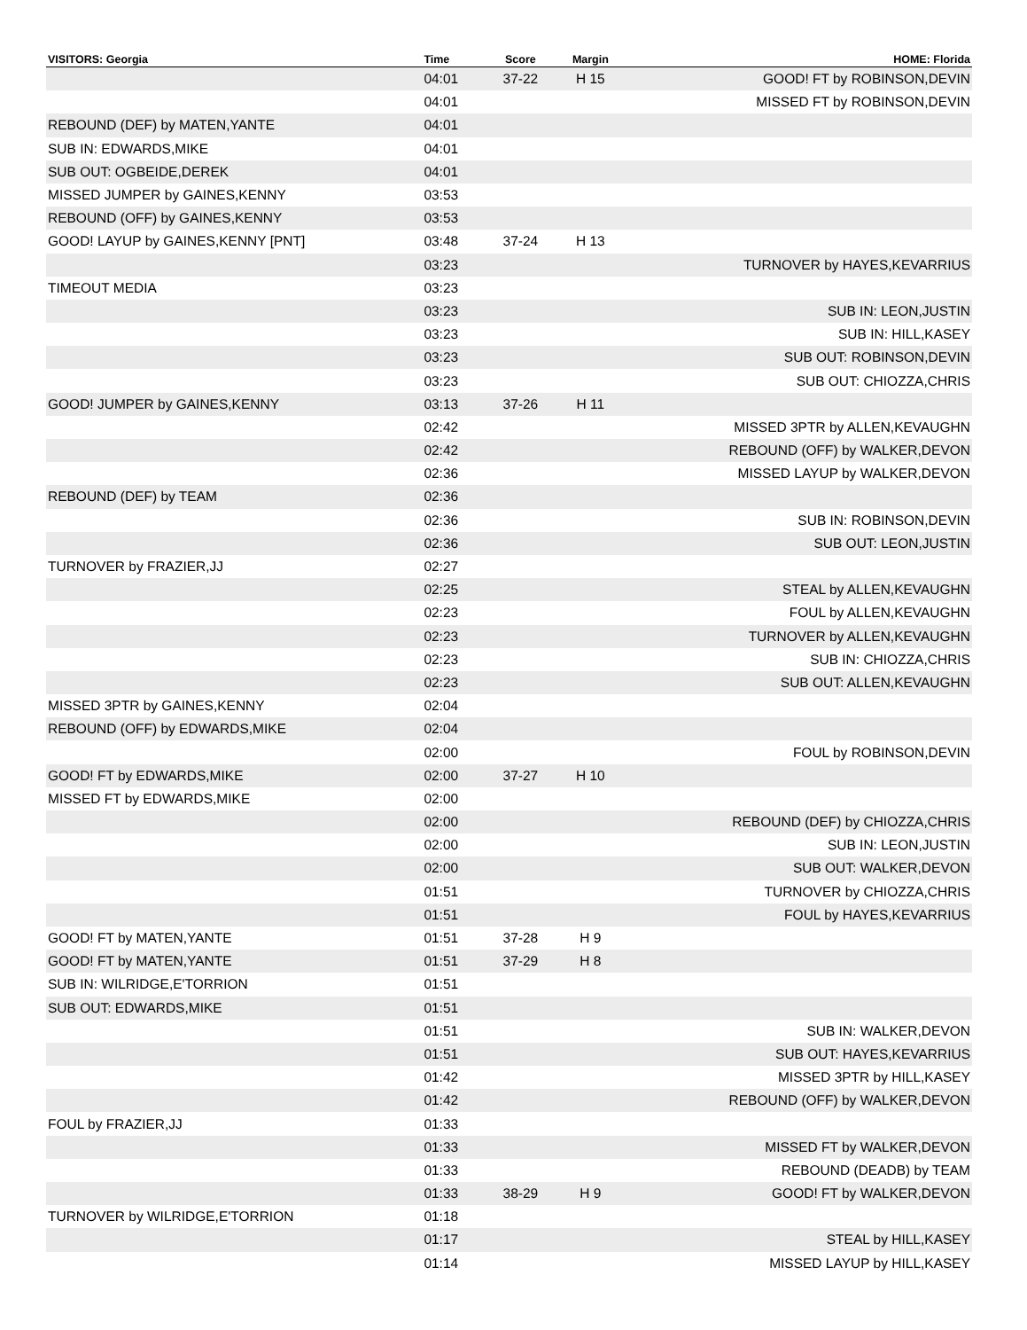| VISITORS: Georgia | Time | Score | Margin | HOME: Florida |
| --- | --- | --- | --- | --- |
| | 04:01 | 37-22 | H 15 | GOOD! FT by ROBINSON,DEVIN |
| | 04:01 | | | MISSED FT by ROBINSON,DEVIN |
| REBOUND (DEF) by MATEN,YANTE | 04:01 | | | |
| SUB IN: EDWARDS,MIKE | 04:01 | | | |
| SUB OUT: OGBEIDE,DEREK | 04:01 | | | |
| MISSED JUMPER by GAINES,KENNY | 03:53 | | | |
| REBOUND (OFF) by GAINES,KENNY | 03:53 | | | |
| GOOD! LAYUP by GAINES,KENNY [PNT] | 03:48 | 37-24 | H 13 | |
| | 03:23 | | | TURNOVER by HAYES,KEVARRIUS |
| TIMEOUT MEDIA | 03:23 | | | |
| | 03:23 | | | SUB IN: LEON,JUSTIN |
| | 03:23 | | | SUB IN: HILL,KASEY |
| | 03:23 | | | SUB OUT: ROBINSON,DEVIN |
| | 03:23 | | | SUB OUT: CHIOZZA,CHRIS |
| GOOD! JUMPER by GAINES,KENNY | 03:13 | 37-26 | H 11 | |
| | 02:42 | | | MISSED 3PTR by ALLEN,KEVAUGHN |
| | 02:42 | | | REBOUND (OFF) by WALKER,DEVON |
| | 02:36 | | | MISSED LAYUP by WALKER,DEVON |
| REBOUND (DEF) by TEAM | 02:36 | | | |
| | 02:36 | | | SUB IN: ROBINSON,DEVIN |
| | 02:36 | | | SUB OUT: LEON,JUSTIN |
| TURNOVER by FRAZIER,JJ | 02:27 | | | |
| | 02:25 | | | STEAL by ALLEN,KEVAUGHN |
| | 02:23 | | | FOUL by ALLEN,KEVAUGHN |
| | 02:23 | | | TURNOVER by ALLEN,KEVAUGHN |
| | 02:23 | | | SUB IN: CHIOZZA,CHRIS |
| | 02:23 | | | SUB OUT: ALLEN,KEVAUGHN |
| MISSED 3PTR by GAINES,KENNY | 02:04 | | | |
| REBOUND (OFF) by EDWARDS,MIKE | 02:04 | | | |
| | 02:00 | | | FOUL by ROBINSON,DEVIN |
| GOOD! FT by EDWARDS,MIKE | 02:00 | 37-27 | H 10 | |
| MISSED FT by EDWARDS,MIKE | 02:00 | | | |
| | 02:00 | | | REBOUND (DEF) by CHIOZZA,CHRIS |
| | 02:00 | | | SUB IN: LEON,JUSTIN |
| | 02:00 | | | SUB OUT: WALKER,DEVON |
| | 01:51 | | | TURNOVER by CHIOZZA,CHRIS |
| | 01:51 | | | FOUL by HAYES,KEVARRIUS |
| GOOD! FT by MATEN,YANTE | 01:51 | 37-28 | H 9 | |
| GOOD! FT by MATEN,YANTE | 01:51 | 37-29 | H 8 | |
| SUB IN: WILRIDGE,E'TORRION | 01:51 | | | |
| SUB OUT: EDWARDS,MIKE | 01:51 | | | |
| | 01:51 | | | SUB IN: WALKER,DEVON |
| | 01:51 | | | SUB OUT: HAYES,KEVARRIUS |
| | 01:42 | | | MISSED 3PTR by HILL,KASEY |
| | 01:42 | | | REBOUND (OFF) by WALKER,DEVON |
| FOUL by FRAZIER,JJ | 01:33 | | | |
| | 01:33 | | | MISSED FT by WALKER,DEVON |
| | 01:33 | | | REBOUND (DEADB) by TEAM |
| | 01:33 | 38-29 | H 9 | GOOD! FT by WALKER,DEVON |
| TURNOVER by WILRIDGE,E'TORRION | 01:18 | | | |
| | 01:17 | | | STEAL by HILL,KASEY |
| | 01:14 | | | MISSED LAYUP by HILL,KASEY |